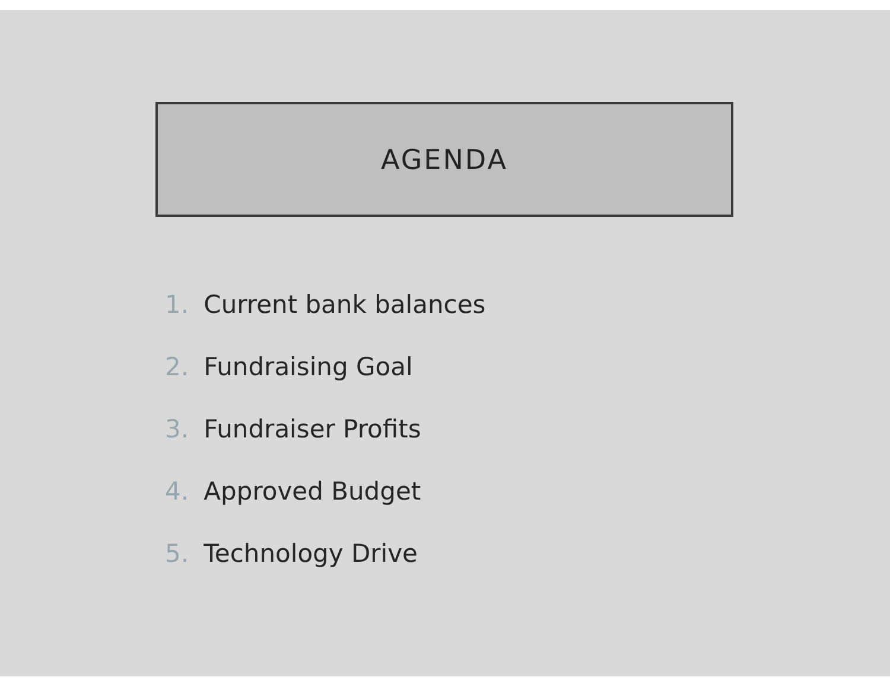AGENDA
1. Current bank balances
2. Fundraising Goal
3. Fundraiser Profits
4. Approved Budget
5. Technology Drive